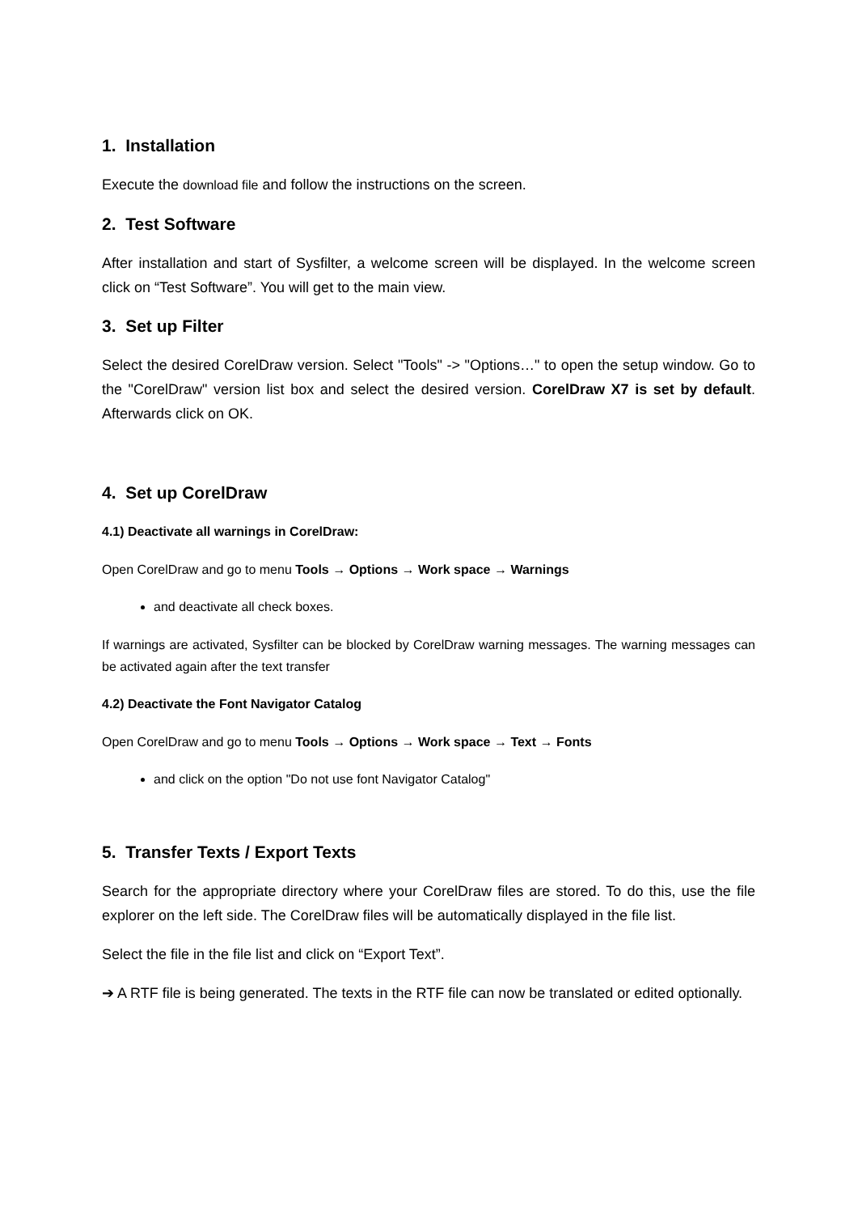1. Installation
Execute the download file and follow the instructions on the screen.
2. Test Software
After installation and start of Sysfilter, a welcome screen will be displayed. In the welcome screen click on “Test Software”. You will get to the main view.
3. Set up Filter
Select the desired CorelDraw version. Select "Tools" -> "Options…" to open the setup window. Go to the "CorelDraw" version list box and select the desired version. CorelDraw X7 is set by default. Afterwards click on OK.
4. Set up CorelDraw
4.1) Deactivate all warnings in CorelDraw:
Open CorelDraw and go to menu Tools → Options → Work space → Warnings
and deactivate all check boxes.
If warnings are activated, Sysfilter can be blocked by CorelDraw warning messages. The warning messages can be activated again after the text transfer
4.2) Deactivate the Font Navigator Catalog
Open CorelDraw and go to menu Tools → Options → Work space → Text → Fonts
and click on the option "Do not use font Navigator Catalog"
5. Transfer Texts / Export Texts
Search for the appropriate directory where your CorelDraw files are stored. To do this, use the file explorer on the left side. The CorelDraw files will be automatically displayed in the file list.
Select the file in the file list and click on “Export Text”.
➔ A RTF file is being generated. The texts in the RTF file can now be translated or edited optionally.